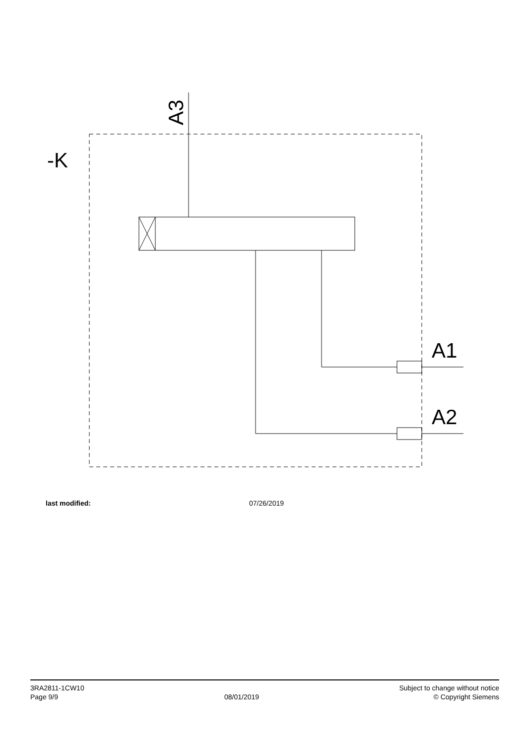-K
A1
A2
A3
last modified: 07/26/2019
3RA2811-1CW10
Page 9/9
08/01/2019
Subject to change without notice
© Copyright Siemens